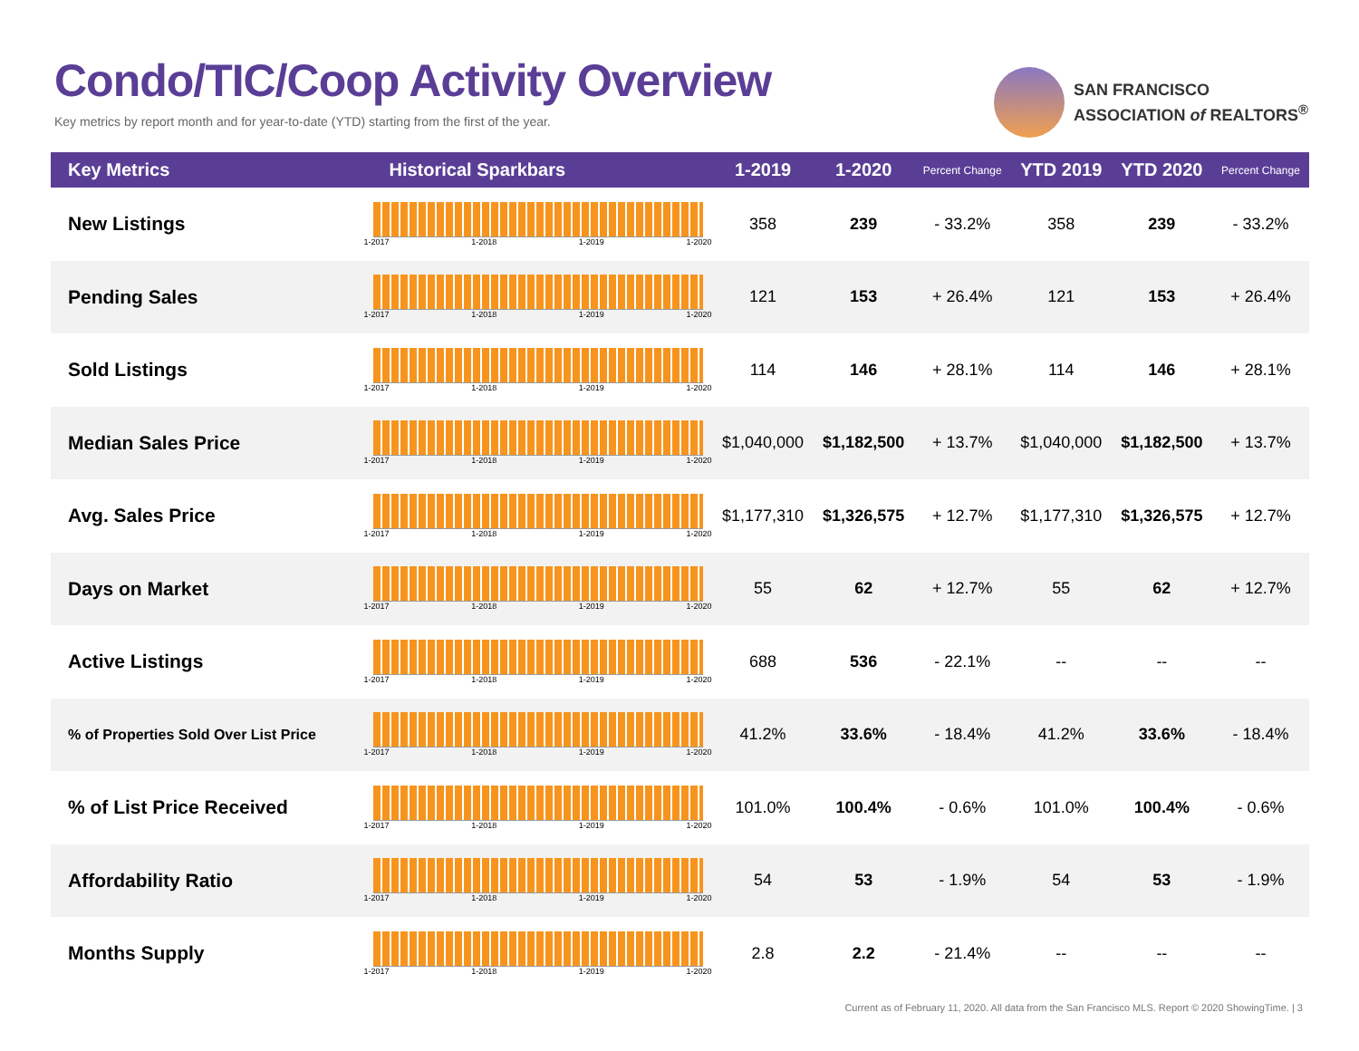Condo/TIC/Coop Activity Overview
Key metrics by report month and for year-to-date (YTD) starting from the first of the year.
SAN FRANCISCO
ASSOCIATION of REALTORS<sup>®</sup>
| Key Metrics | Historical Sparkbars | 1-2019 | 1-2020 | Percent Change | YTD 2019 | YTD 2020 | Percent Change |
| --- | --- | --- | --- | --- | --- | --- | --- |
| New Listings | 1-2017 1-2018 1-2019 1-2020 | 358 | 239 | - 33.2% | 358 | 239 | - 33.2% |
| Pending Sales | 1-2017 1-2018 1-2019 1-2020 | 121 | 153 | + 26.4% | 121 | 153 | + 26.4% |
| Sold Listings | 1-2017 1-2018 1-2019 1-2020 | 114 | 146 | + 28.1% | 114 | 146 | + 28.1% |
| Median Sales Price | 1-2017 1-2018 1-2019 1-2020 | $1,040,000 | $1,182,500 | + 13.7% | $1,040,000 | $1,182,500 | + 13.7% |
| Avg. Sales Price | 1-2017 1-2018 1-2019 1-2020 | $1,177,310 | $1,326,575 | + 12.7% | $1,177,310 | $1,326,575 | + 12.7% |
| Days on Market | 1-2017 1-2018 1-2019 1-2020 | 55 | 62 | + 12.7% | 55 | 62 | + 12.7% |
| Active Listings | 1-2017 1-2018 1-2019 1-2020 | 688 | 536 | - 22.1% | -- | -- | -- |
| % of Properties Sold Over List Price | 1-2017 1-2018 1-2019 1-2020 | 41.2% | 33.6% | - 18.4% | 41.2% | 33.6% | - 18.4% |
| % of List Price Received | 1-2017 1-2018 1-2019 1-2020 | 101.0% | 100.4% | - 0.6% | 101.0% | 100.4% | - 0.6% |
| Affordability Ratio | 1-2017 1-2018 1-2019 1-2020 | 54 | 53 | - 1.9% | 54 | 53 | - 1.9% |
| Months Supply | 1-2017 1-2018 1-2019 1-2020 | 2.8 | 2.2 | - 21.4% | -- | -- | -- |
Current as of February 11, 2020. All data from the San Francisco MLS. Report © 2020 ShowingTime. | 3